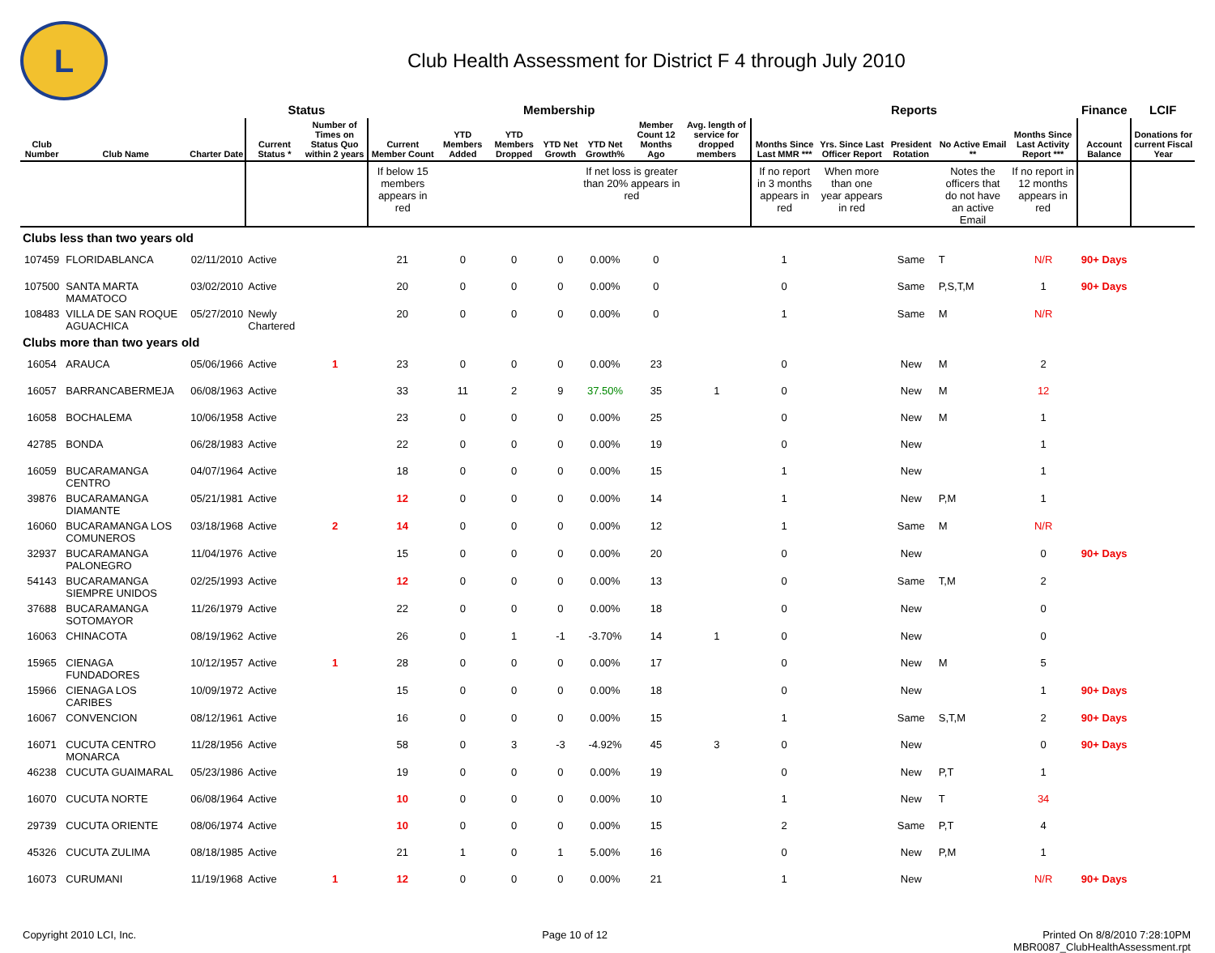L
Club Health Assessment for District F 4 through July 2010
| | | | Status | | Membership | | | | | | | Reports | | | | | Finance | LCIF |
| --- | --- | --- | --- | --- | --- | --- | --- | --- | --- | --- | --- | --- | --- | --- | --- | --- | --- | --- |
| Club Number | Club Name | Charter Date | Current Status * | Number of Times on Status Quo within 2 years | Current Member Count | YTD Members Added | YTD Members Dropped | YTD Net Growth | YTD Net Growth% | Member Count 12 Months Ago | Avg. length of service for dropped members | Months Since Last MMR *** | Yrs. Since Last Officer Report | President Rotation | No Active Email ** | Months Since Last Activity Report *** | Account Balance | Donations for current Fiscal Year |
| | | | | | If below 15 members appears in red | | | | If net loss is greater than 20% appears in red | | | If no report in 3 months appears in red | When more than one year appears in red | | Notes the officers that do not have an active Email | If no report in 12 months appears in red | | |
| Clubs less than two years old | | | | | | | | | | | | | | | | | | |
| 107459 | FLORIDABLANCA | 02/11/2010 | Active | | 21 | 0 | 0 | 0 | 0.00% | 0 | | 1 | | Same | T | N/R | 90+ Days | |
| 107500 | SANTA MARTA MAMATOCO | 03/02/2010 | Active | | 20 | 0 | 0 | 0 | 0.00% | 0 | | 0 | | Same | P,S,T,M | 1 | 90+ Days | |
| 108483 | VILLA DE SAN ROQUE AGUACHICA | 05/27/2010 | Newly Chartered | | 20 | 0 | 0 | 0 | 0.00% | 0 | | 1 | | Same | M | N/R | | |
| Clubs more than two years old | | | | | | | | | | | | | | | | | | |
| 16054 | ARAUCA | 05/06/1966 | Active | 1 | 23 | 0 | 0 | 0 | 0.00% | 23 | | 0 | | New | M | 2 | | |
| 16057 | BARRANCABERMEJA | 06/08/1963 | Active | | 33 | 11 | 2 | 9 | 37.50% | 35 | 1 | 0 | | New | M | 12 | | |
| 16058 | BOCHALEMA | 10/06/1958 | Active | | 23 | 0 | 0 | 0 | 0.00% | 25 | | 0 | | New | M | 1 | | |
| 42785 | BONDA | 06/28/1983 | Active | | 22 | 0 | 0 | 0 | 0.00% | 19 | | 0 | | New | | 1 | | |
| 16059 | BUCARAMANGA CENTRO | 04/07/1964 | Active | | 18 | 0 | 0 | 0 | 0.00% | 15 | | 1 | | New | | 1 | | |
| 39876 | BUCARAMANGA DIAMANTE | 05/21/1981 | Active | | 12 | 0 | 0 | 0 | 0.00% | 14 | | 1 | | New | P,M | 1 | | |
| 16060 | BUCARAMANGA LOS COMUNEROS | 03/18/1968 | Active | 2 | 14 | 0 | 0 | 0 | 0.00% | 12 | | 1 | | Same | M | N/R | | |
| 32937 | BUCARAMANGA PALONEGRO | 11/04/1976 | Active | | 15 | 0 | 0 | 0 | 0.00% | 20 | | 0 | | New | | 0 | 90+ Days | |
| 54143 | BUCARAMANGA SIEMPRE UNIDOS | 02/25/1993 | Active | | 12 | 0 | 0 | 0 | 0.00% | 13 | | 0 | | Same | T,M | 2 | | |
| 37688 | BUCARAMANGA SOTOMAYOR | 11/26/1979 | Active | | 22 | 0 | 0 | 0 | 0.00% | 18 | | 0 | | New | | 0 | | |
| 16063 | CHINACOTA | 08/19/1962 | Active | | 26 | 0 | 1 | -1 | -3.70% | 14 | 1 | 0 | | New | | 0 | | |
| 15965 | CIENAGA FUNDADORES | 10/12/1957 | Active | 1 | 28 | 0 | 0 | 0 | 0.00% | 17 | | 0 | | New | M | 5 | | |
| 15966 | CIENAGA LOS CARIBES | 10/09/1972 | Active | | 15 | 0 | 0 | 0 | 0.00% | 18 | | 0 | | New | | 1 | 90+ Days | |
| 16067 | CONVENCION | 08/12/1961 | Active | | 16 | 0 | 0 | 0 | 0.00% | 15 | | 1 | | Same | S,T,M | 2 | 90+ Days | |
| 16071 | CUCUTA CENTRO MONARCA | 11/28/1956 | Active | | 58 | 0 | 3 | -3 | -4.92% | 45 | 3 | 0 | | New | | 0 | 90+ Days | |
| 46238 | CUCUTA GUAIMARAL | 05/23/1986 | Active | | 19 | 0 | 0 | 0 | 0.00% | 19 | | 0 | | New | P,T | 1 | | |
| 16070 | CUCUTA NORTE | 06/08/1964 | Active | | 10 | 0 | 0 | 0 | 0.00% | 10 | | 1 | | New | T | 34 | | |
| 29739 | CUCUTA ORIENTE | 08/06/1974 | Active | | 10 | 0 | 0 | 0 | 0.00% | 15 | | 2 | | Same | P,T | 4 | | |
| 45326 | CUCUTA ZULIMA | 08/18/1985 | Active | | 21 | 1 | 0 | 1 | 5.00% | 16 | | 0 | | New | P,M | 1 | | |
| 16073 | CURUMANI | 11/19/1968 | Active | 1 | 12 | 0 | 0 | 0 | 0.00% | 21 | | 1 | | New | | N/R | 90+ Days | |
Copyright 2010 LCI, Inc. Page 10 of 12 Printed On 8/8/2010 7:28:10PM
MBR0087_ClubHealthAssessment.rpt